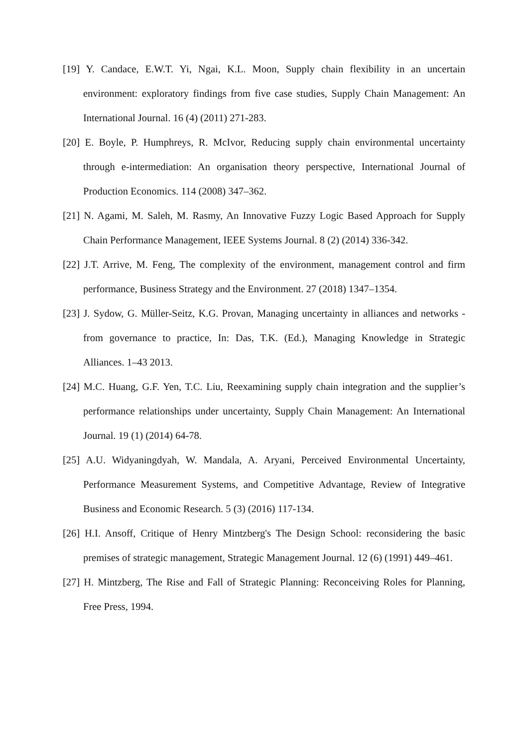[19] Y. Candace, E.W.T. Yi, Ngai, K.L. Moon, Supply chain flexibility in an uncertain environment: exploratory findings from five case studies, Supply Chain Management: An International Journal. 16 (4) (2011) 271-283.
[20] E. Boyle, P. Humphreys, R. McIvor, Reducing supply chain environmental uncertainty through e-intermediation: An organisation theory perspective, International Journal of Production Economics. 114 (2008) 347–362.
[21] N. Agami, M. Saleh, M. Rasmy, An Innovative Fuzzy Logic Based Approach for Supply Chain Performance Management, IEEE Systems Journal. 8 (2) (2014) 336-342.
[22] J.T. Arrive, M. Feng, The complexity of the environment, management control and firm performance, Business Strategy and the Environment. 27 (2018) 1347–1354.
[23] J. Sydow, G. Müller-Seitz, K.G. Provan, Managing uncertainty in alliances and networks - from governance to practice, In: Das, T.K. (Ed.), Managing Knowledge in Strategic Alliances. 1–43 2013.
[24] M.C. Huang, G.F. Yen, T.C. Liu, Reexamining supply chain integration and the supplier’s performance relationships under uncertainty, Supply Chain Management: An International Journal. 19 (1) (2014) 64-78.
[25] A.U. Widyaningdyah, W. Mandala, A. Aryani, Perceived Environmental Uncertainty, Performance Measurement Systems, and Competitive Advantage, Review of Integrative Business and Economic Research. 5 (3) (2016) 117-134.
[26] H.I. Ansoff, Critique of Henry Mintzberg's The Design School: reconsidering the basic premises of strategic management, Strategic Management Journal. 12 (6) (1991) 449–461.
[27] H. Mintzberg, The Rise and Fall of Strategic Planning: Reconceiving Roles for Planning, Free Press, 1994.